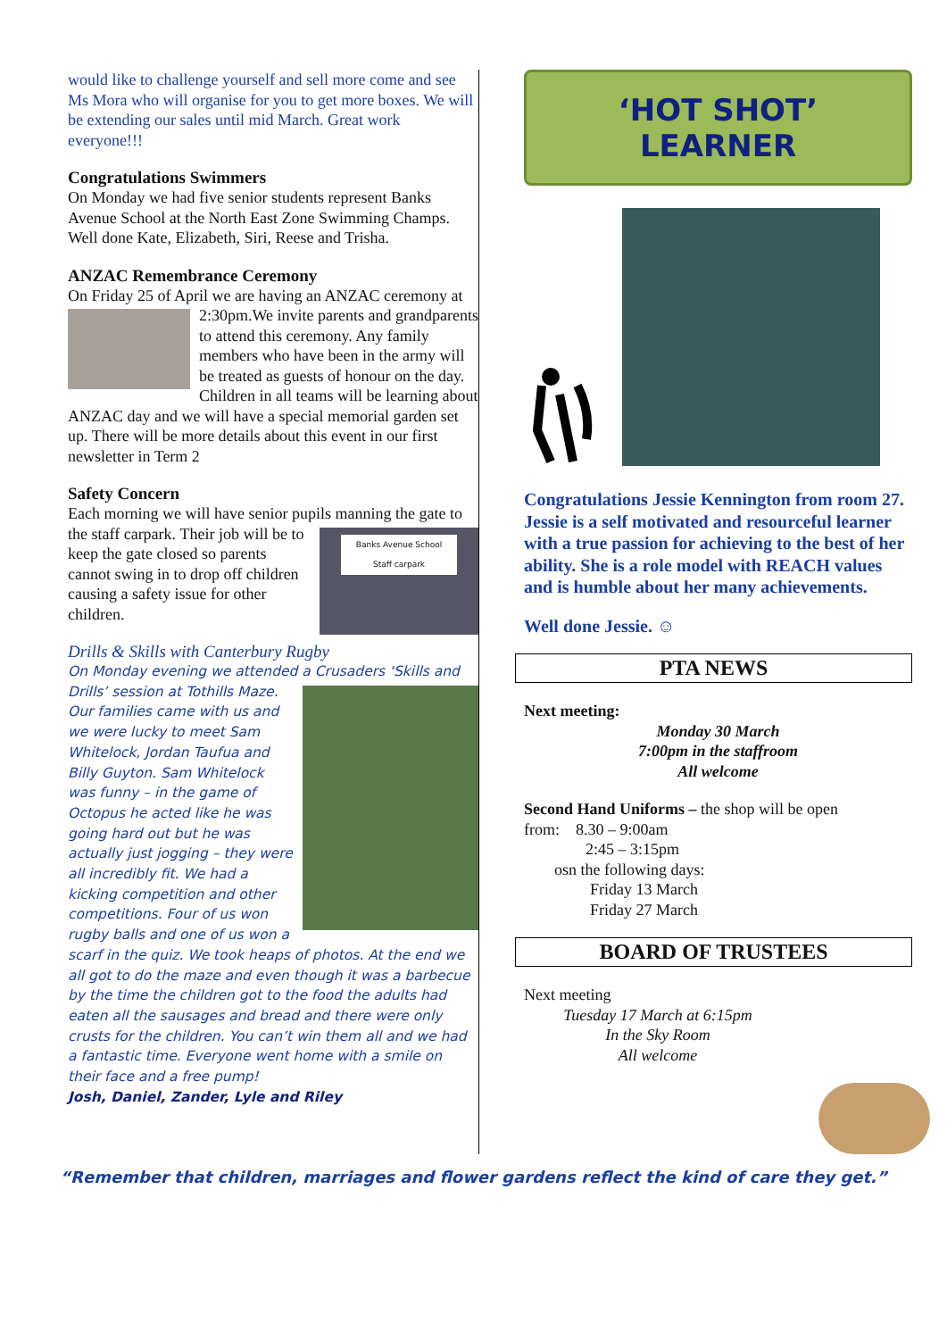would like to challenge yourself and sell more come and see Ms Mora who will organise for you to get more boxes. We will be extending our sales until mid March. Great work everyone!!!
Congratulations Swimmers
On Monday we had five senior students represent Banks Avenue School at the North East Zone Swimming Champs. Well done Kate, Elizabeth, Siri, Reese and Trisha.
ANZAC Remembrance Ceremony
On Friday 25 of April we are having an ANZAC ceremony at 2:30pm.We invite parents and grandparents to attend this ceremony. Any family members who have been in the army will be treated as guests of honour on the day. Children in all teams will be learning about ANZAC day and we will have a special memorial garden set up. There will be more details about this event in our first newsletter in Term 2
Safety Concern
Each morning we will have senior pupils manning the gate to the staff carpark.
Banks Avenue School
Staff carpark
Their job will be to keep the gate closed so parents cannot swing in to drop off children causing a safety issue for other children.
Drills & Skills with Canterbury Rugby
On Monday evening we attended a Crusaders ‘Skills and Drills’ session at Tothills Maze. Our families came with us and we were lucky to meet Sam Whitelock, Jordan Taufua and Billy Guyton. Sam Whitelock was funny – in the game of Octopus he acted like he was going hard out but he was actually just jogging – they were all incredibly fit. We had a kicking competition and other competitions. Four of us won rugby balls and one of us won a scarf in the quiz. We took heaps of photos. At the end we all got to do the maze and even though it was a barbecue by the time the children got to the food the adults had eaten all the sausages and bread and there were only crusts for the children. You can’t win them all and we had a fantastic time. Everyone went home with a smile on their face and a free pump!
Josh, Daniel, Zander, Lyle and Riley
‘HOT SHOT’ LEARNER
Congratulations Jessie Kennington from room 27. Jessie is a self motivated and resourceful learner with a true passion for achieving to the best of her ability. She is a role model with REACH values and is humble about her many achievements.
Well done Jessie. ☺
PTA NEWS
Next meeting:
Monday 30 March
7:00pm in the staffroom
All welcome
Second Hand Uniforms – the shop will be open
from: 8.30 – 9:00am
2:45 – 3:15pm
osn the following days:
Friday 13 March
Friday 27 March
BOARD OF TRUSTEES
Next meeting
Tuesday 17 March at 6:15pm
In the Sky Room
All welcome
“Remember that children, marriages and flower gardens reflect the kind of care they get.”